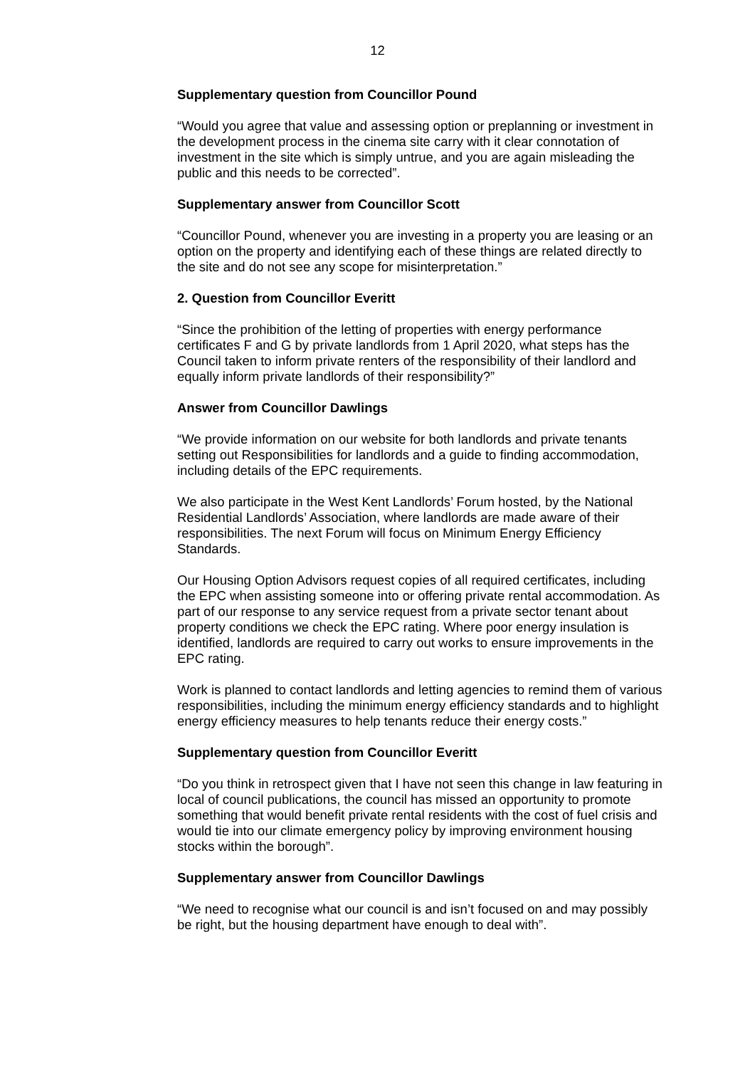12
Supplementary question from Councillor Pound
“Would you agree that value and assessing option or preplanning or investment in the development process in the cinema site carry with it clear connotation of investment in the site which is simply untrue, and you are again misleading the public and this needs to be corrected”.
Supplementary answer from Councillor Scott
“Councillor Pound, whenever you are investing in a property you are leasing or an option on the property and identifying each of these things are related directly to the site and do not see any scope for misinterpretation.”
2. Question from Councillor Everitt
“Since the prohibition of the letting of properties with energy performance certificates F and G by private landlords from 1 April 2020, what steps has the Council taken to inform private renters of the responsibility of their landlord and equally inform private landlords of their responsibility?”
Answer from Councillor Dawlings
“We provide information on our website for both landlords and private tenants setting out Responsibilities for landlords and a guide to finding accommodation, including details of the EPC requirements.
We also participate in the West Kent Landlords’ Forum hosted, by the National Residential Landlords’ Association, where landlords are made aware of their responsibilities. The next Forum will focus on Minimum Energy Efficiency Standards.
Our Housing Option Advisors request copies of all required certificates, including the EPC when assisting someone into or offering private rental accommodation. As part of our response to any service request from a private sector tenant about property conditions we check the EPC rating. Where poor energy insulation is identified, landlords are required to carry out works to ensure improvements in the EPC rating.
Work is planned to contact landlords and letting agencies to remind them of various responsibilities, including the minimum energy efficiency standards and to highlight energy efficiency measures to help tenants reduce their energy costs.”
Supplementary question from Councillor Everitt
“Do you think in retrospect given that I have not seen this change in law featuring in local of council publications, the council has missed an opportunity to promote something that would benefit private rental residents with the cost of fuel crisis and would tie into our climate emergency policy by improving environment housing stocks within the borough”.
Supplementary answer from Councillor Dawlings
“We need to recognise what our council is and isn’t focused on and may possibly be right, but the housing department have enough to deal with”.